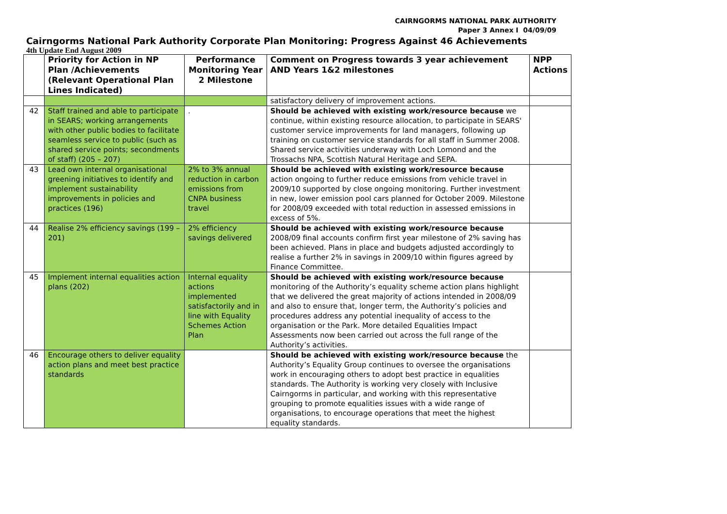CAIRNGORMS NATIONAL PARK AUTHORITY
Paper 3 Annex I 04/09/09
Cairngorms National Park Authority Corporate Plan Monitoring: Progress Against 46 Achievements
4th Update End August 2009
| | Priority for Action in NP Plan /Achievements (Relevant Operational Plan Lines Indicated) | Performance Monitoring Year 2 Milestone | Comment on Progress towards 3 year achievement AND Years 1&2 milestones | NPP Actions |
| --- | --- | --- | --- | --- |
| | | | satisfactory delivery of improvement actions. | |
| 42 | Staff trained and able to participate in SEARS; working arrangements with other public bodies to facilitate seamless service to public (such as shared service points; secondments of staff) (205 – 207) | . | Should be achieved with existing work/resource because we continue, within existing resource allocation, to participate in SEARS' customer service improvements for land managers, following up training on customer service standards for all staff in Summer 2008. Shared service activities underway with Loch Lomond and the Trossachs NPA, Scottish Natural Heritage and SEPA. | |
| 43 | Lead own internal organisational greening initiatives to identify and implement sustainability improvements in policies and practices (196) | 2% to 3% annual reduction in carbon emissions from CNPA business travel | Should be achieved with existing work/resource because action ongoing to further reduce emissions from vehicle travel in 2009/10 supported by close ongoing monitoring. Further investment in new, lower emission pool cars planned for October 2009. Milestone for 2008/09 exceeded with total reduction in assessed emissions in excess of 5%. | |
| 44 | Realise 2% efficiency savings (199 – 201) | 2% efficiency savings delivered | Should be achieved with existing work/resource because 2008/09 final accounts confirm first year milestone of 2% saving has been achieved. Plans in place and budgets adjusted accordingly to realise a further 2% in savings in 2009/10 within figures agreed by Finance Committee. | |
| 45 | Implement internal equalities action plans (202) | Internal equality actions implemented satisfactorily and in line with Equality Schemes Action Plan | Should be achieved with existing work/resource because monitoring of the Authority’s equality scheme action plans highlight that we delivered the great majority of actions intended in 2008/09 and also to ensure that, longer term, the Authority’s policies and procedures address any potential inequality of access to the organisation or the Park. More detailed Equalities Impact Assessments now been carried out across the full range of the Authority’s activities. | |
| 46 | Encourage others to deliver equality action plans and meet best practice standards | | Should be achieved with existing work/resource because the Authority’s Equality Group continues to oversee the organisations work in encouraging others to adopt best practice in equalities standards. The Authority is working very closely with Inclusive Cairngorms in particular, and working with this representative grouping to promote equalities issues with a wide range of organisations, to encourage operations that meet the highest equality standards. | |